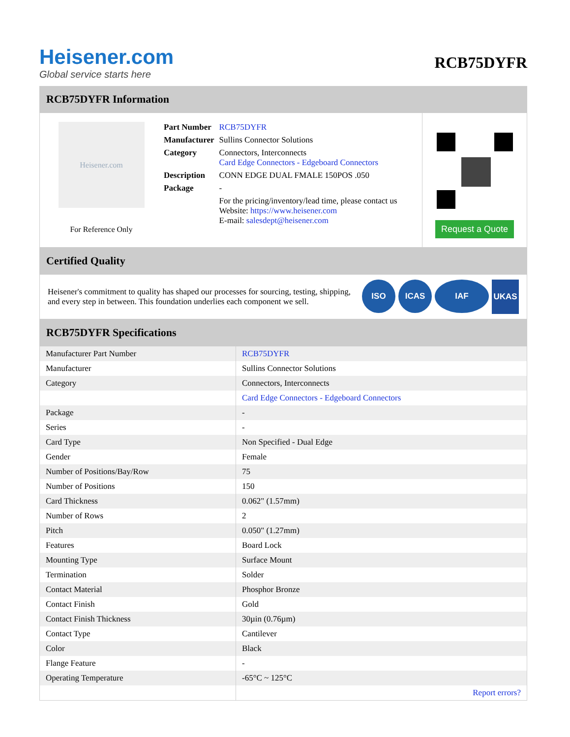Heisener.com
Global service starts here
RCB75DYFR
RCB75DYFR Information
Heisener.com
For Reference Only
| Part Number | RCB75DYFR |
| Manufacturer | Sullins Connector Solutions |
| Category | Connectors, Interconnects Card Edge Connectors - Edgeboard Connectors |
| Description | CONN EDGE DUAL FMALE 150POS .050 |
| Package | - |
| | For the pricing/inventory/lead time, please contact us Website: https://www.heisener.com E-mail: salesdept@heisener.com |
Request a Quote
Certified Quality
Heisener's commitment to quality has shaped our processes for sourcing, testing, shipping, and every step in between. This foundation underlies each component we sell.
ISO ICAS IAF UKAS
RCB75DYFR Specifications
| Manufacturer Part Number | RCB75DYFR |
| Manufacturer | Sullins Connector Solutions |
| Category | Connectors, Interconnects |
| | Card Edge Connectors - Edgeboard Connectors |
| Package | - |
| Series | - |
| Card Type | Non Specified - Dual Edge |
| Gender | Female |
| Number of Positions/Bay/Row | 75 |
| Number of Positions | 150 |
| Card Thickness | 0.062" (1.57mm) |
| Number of Rows | 2 |
| Pitch | 0.050" (1.27mm) |
| Features | Board Lock |
| Mounting Type | Surface Mount |
| Termination | Solder |
| Contact Material | Phosphor Bronze |
| Contact Finish | Gold |
| Contact Finish Thickness | 30µin (0.76µm) |
| Contact Type | Cantilever |
| Color | Black |
| Flange Feature | - |
| Operating Temperature | -65°C ~ 125°C |
| | Report errors? |